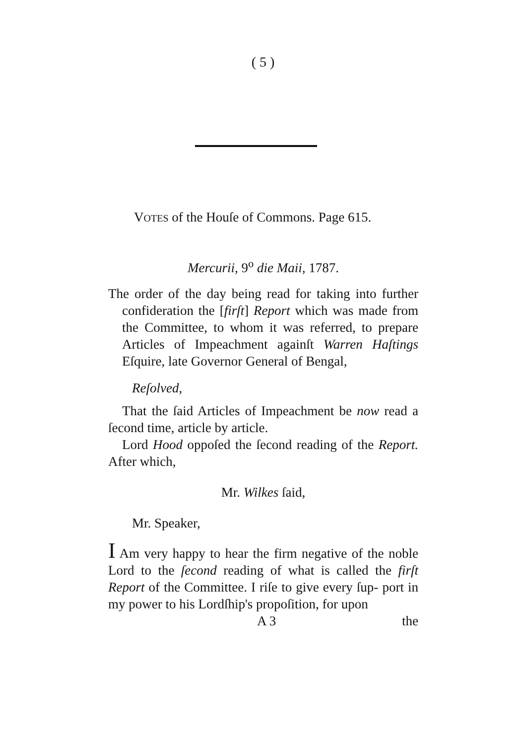( 5 )
VOTES of the Houſe of Commons. Page 615.
Mercurii, 9<sup>o</sup> die Maii, 1787.
The order of the day being read for taking into further confideration the [firſt] Report which was made from the Committee, to whom it was referred, to prepare Articles of Impeachment againſt Warren Haſtings Eſquire, late Governor General of Bengal,
Reſolved,
That the ſaid Articles of Impeachment be now read a ſecond time, article by article.
Lord Hood oppoſed the ſecond reading of the Report. After which,
Mr. Wilkes ſaid,
Mr. Speaker,
I Am very happy to hear the firm negative of the noble Lord to the ſecond reading of what is called the firſt Report of the Committee. I riſe to give every ſup- port in my power to his Lordſhip's propoſition, for upon
A 3 the